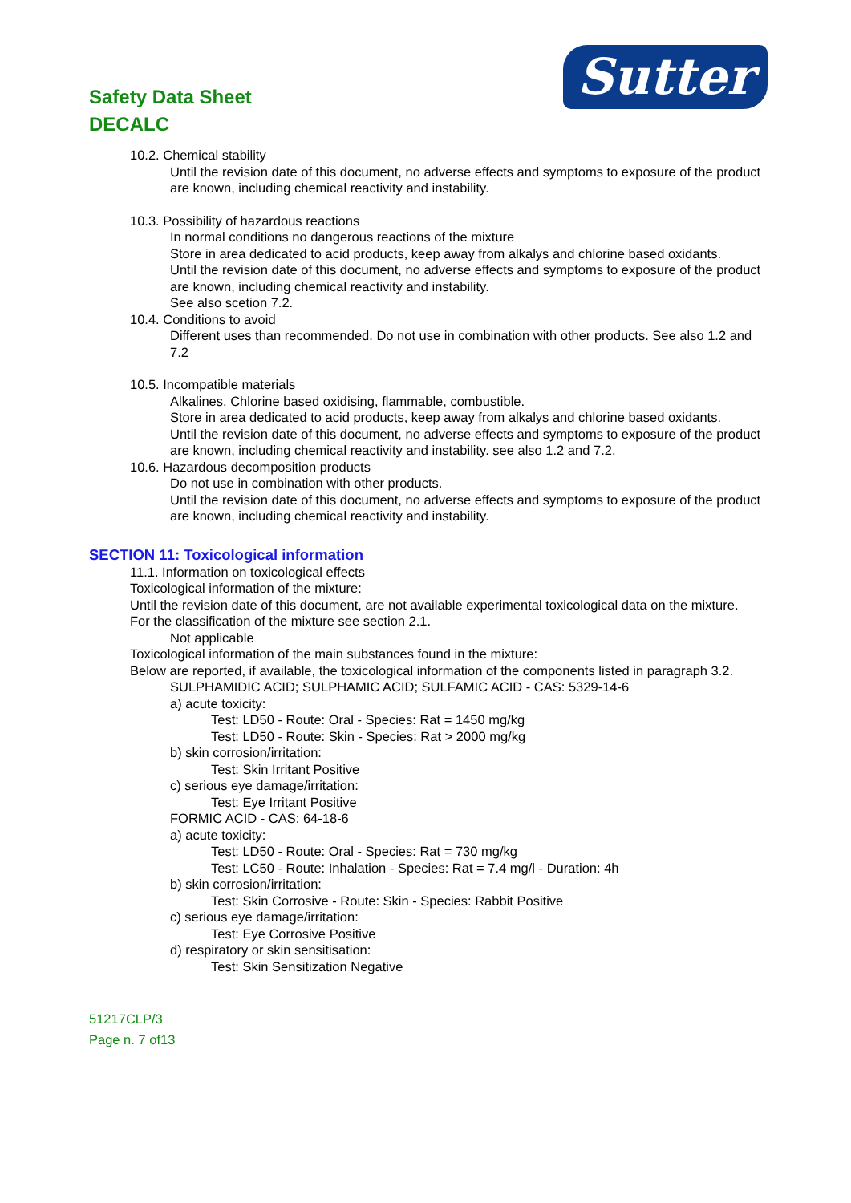Safety Data Sheet
DECALC
Sutter
10.2. Chemical stability
Until the revision date of this document, no adverse effects and symptoms to exposure of the product are known, including chemical reactivity and instability.
10.3. Possibility of hazardous reactions
In normal conditions no dangerous reactions of the mixture
Store in area dedicated to acid products, keep away from alkalys and chlorine based oxidants.
Until the revision date of this document, no adverse effects and symptoms to exposure of the product are known, including chemical reactivity and instability.
See also scetion 7.2.
10.4. Conditions to avoid
Different uses than recommended. Do not use in combination with other products. See also 1.2 and 7.2
10.5. Incompatible materials
Alkalines, Chlorine based oxidising, flammable, combustible.
Store in area dedicated to acid products, keep away from alkalys and chlorine based oxidants.
Until the revision date of this document, no adverse effects and symptoms to exposure of the product are known, including chemical reactivity and instability. see also 1.2 and 7.2.
10.6. Hazardous decomposition products
Do not use in combination with other products.
Until the revision date of this document, no adverse effects and symptoms to exposure of the product are known, including chemical reactivity and instability.
SECTION 11: Toxicological information
11.1. Information on toxicological effects
Toxicological information of the mixture:
Until the revision date of this document, are not available experimental toxicological data on the mixture.
For the classification of the mixture see section 2.1.
Not applicable
Toxicological information of the main substances found in the mixture:
Below are reported, if available, the toxicological information of the components listed in paragraph 3.2.
SULPHAMIDIC ACID; SULPHAMIC ACID; SULFAMIC ACID - CAS: 5329-14-6
a) acute toxicity:
Test: LD50 - Route: Oral - Species: Rat = 1450 mg/kg
Test: LD50 - Route: Skin - Species: Rat > 2000 mg/kg
b) skin corrosion/irritation:
Test: Skin Irritant Positive
c) serious eye damage/irritation:
Test: Eye Irritant Positive
FORMIC ACID - CAS: 64-18-6
a) acute toxicity:
Test: LD50 - Route: Oral - Species: Rat = 730 mg/kg
Test: LC50 - Route: Inhalation - Species: Rat = 7.4 mg/l - Duration: 4h
b) skin corrosion/irritation:
Test: Skin Corrosive - Route: Skin - Species: Rabbit Positive
c) serious eye damage/irritation:
Test: Eye Corrosive Positive
d) respiratory or skin sensitisation:
Test: Skin Sensitization Negative
51217CLP/3
Page n. 7 of13